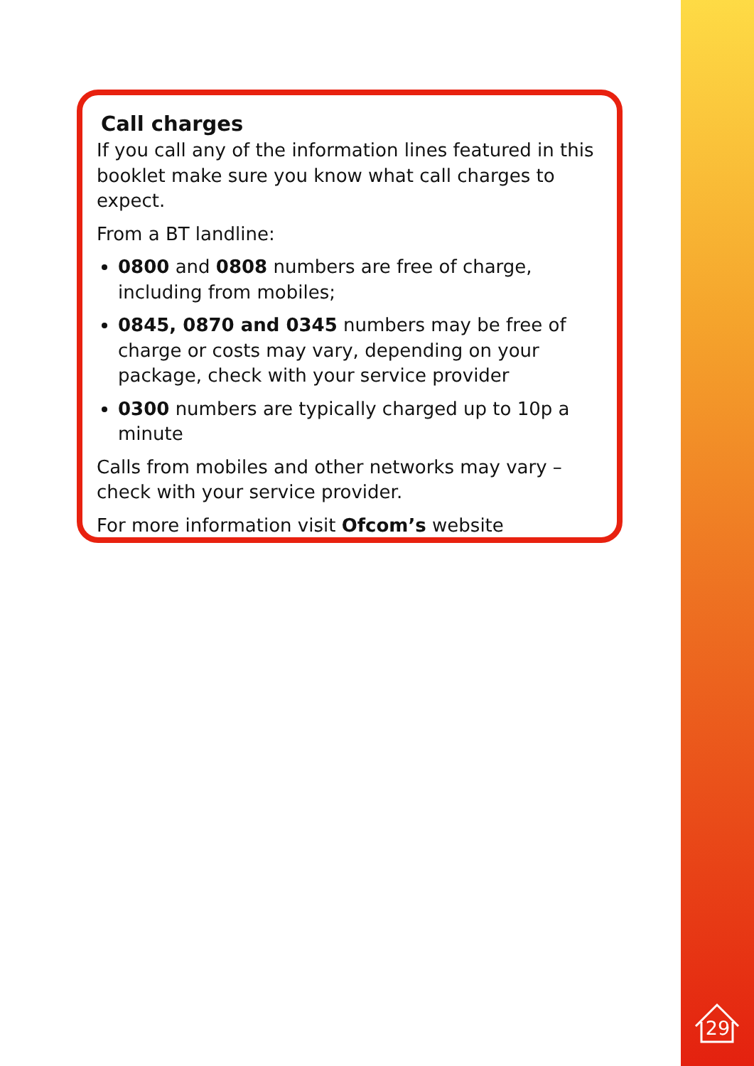Call charges
If you call any of the information lines featured in this booklet make sure you know what call charges to expect.
From a BT landline:
0800 and 0808 numbers are free of charge, including from mobiles;
0845, 0870 and 0345 numbers may be free of charge or costs may vary, depending on your package, check with your service provider
0300 numbers are typically charged up to 10p a minute
Calls from mobiles and other networks may vary – check with your service provider.
For more information visit Ofcom’s website
29